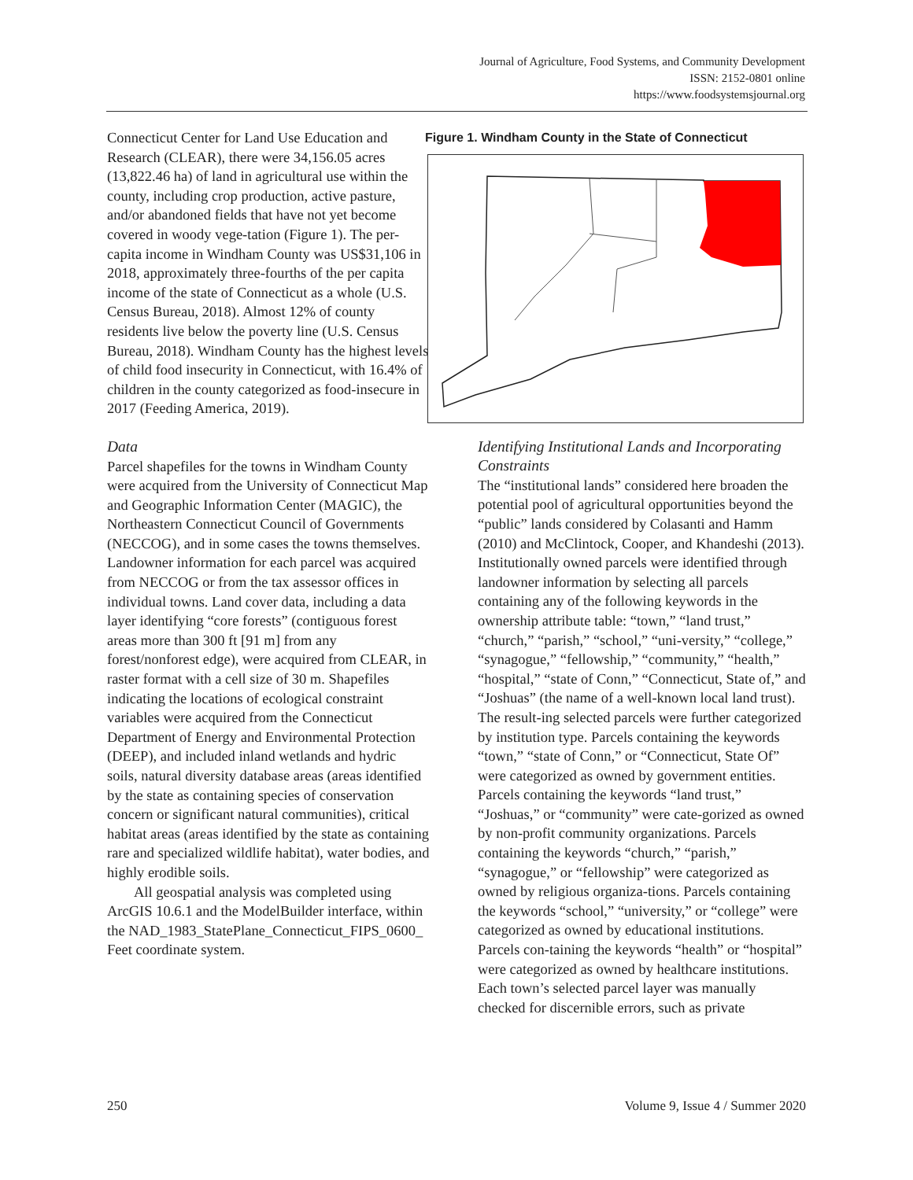Journal of Agriculture, Food Systems, and Community Development
ISSN: 2152-0801 online
https://www.foodsystemsjournal.org
Connecticut Center for Land Use Education and Research (CLEAR), there were 34,156.05 acres (13,822.46 ha) of land in agricultural use within the county, including crop production, active pasture, and/or abandoned fields that have not yet become covered in woody vege-tation (Figure 1). The per-capita income in Windham County was US$31,106 in 2018, approximately three-fourths of the per capita income of the state of Connecticut as a whole (U.S. Census Bureau, 2018). Almost 12% of county residents live below the poverty line (U.S. Census Bureau, 2018). Windham County has the highest levels of child food insecurity in Connecticut, with 16.4% of children in the county categorized as food-insecure in 2017 (Feeding America, 2019).
Data
Parcel shapefiles for the towns in Windham County were acquired from the University of Connecticut Map and Geographic Information Center (MAGIC), the Northeastern Connecticut Council of Governments (NECCOG), and in some cases the towns themselves. Landowner information for each parcel was acquired from NECCOG or from the tax assessor offices in individual towns. Land cover data, including a data layer identifying “core forests” (contiguous forest areas more than 300 ft [91 m] from any forest/nonforest edge), were acquired from CLEAR, in raster format with a cell size of 30 m. Shapefiles indicating the locations of ecological constraint variables were acquired from the Connecticut Department of Energy and Environmental Protection (DEEP), and included inland wetlands and hydric soils, natural diversity database areas (areas identified by the state as containing species of conservation concern or significant natural communities), critical habitat areas (areas identified by the state as containing rare and specialized wildlife habitat), water bodies, and highly erodible soils.
All geospatial analysis was completed using ArcGIS 10.6.1 and the ModelBuilder interface, within the NAD_1983_StatePlane_Connecticut_FIPS_0600_ Feet coordinate system.
Figure 1. Windham County in the State of Connecticut
Identifying Institutional Lands and Incorporating Constraints
The “institutional lands” considered here broaden the potential pool of agricultural opportunities beyond the “public” lands considered by Colasanti and Hamm (2010) and McClintock, Cooper, and Khandeshi (2013). Institutionally owned parcels were identified through landowner information by selecting all parcels containing any of the following keywords in the ownership attribute table: “town,” “land trust,” “church,” “parish,” “school,” “uni-versity,” “college,” “synagogue,” “fellowship,” “community,” “health,” “hospital,” “state of Conn,” “Connecticut, State of,” and “Joshuas” (the name of a well-known local land trust). The result-ing selected parcels were further categorized by institution type. Parcels containing the keywords “town,” “state of Conn,” or “Connecticut, State Of” were categorized as owned by government entities. Parcels containing the keywords “land trust,” “Joshuas,” or “community” were cate-gorized as owned by non-profit community organizations. Parcels containing the keywords “church,” “parish,” “synagogue,” or “fellowship” were categorized as owned by religious organiza-tions. Parcels containing the keywords “school,” “university,” or “college” were categorized as owned by educational institutions. Parcels con-taining the keywords “health” or “hospital” were categorized as owned by healthcare institutions. Each town’s selected parcel layer was manually checked for discernible errors, such as private
250 Volume 9, Issue 4 / Summer 2020